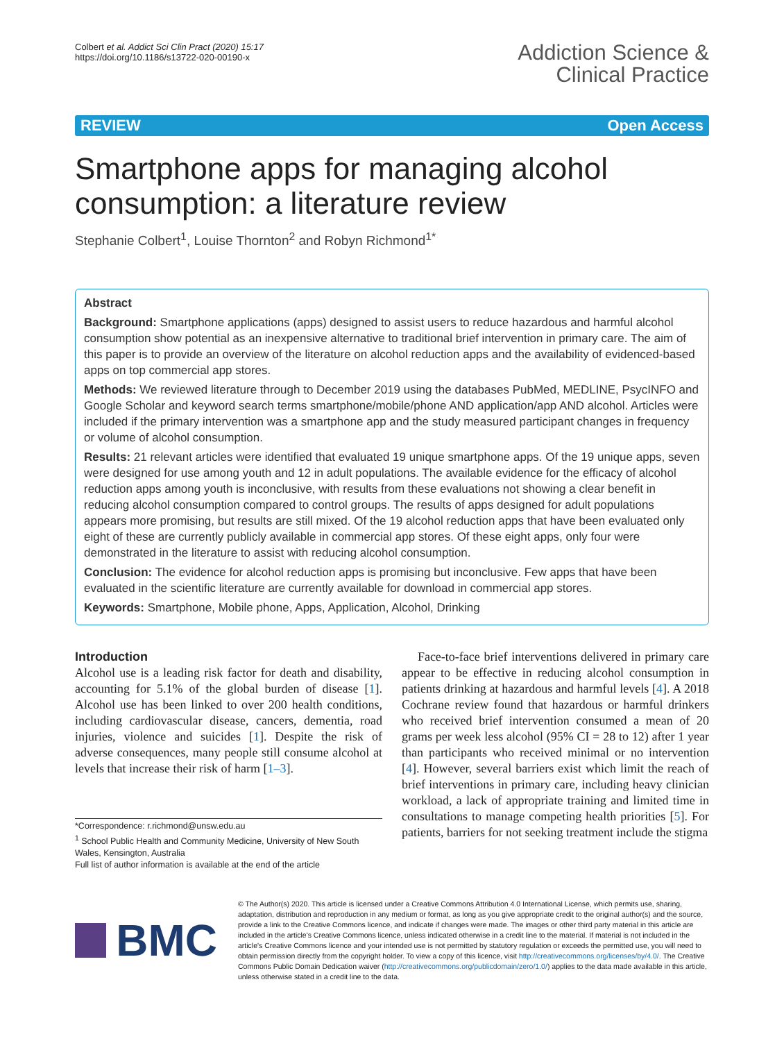Colbert et al. Addict Sci Clin Pract (2020) 15:17
https://doi.org/10.1186/s13722-020-00190-x
Addiction Science &
Clinical Practice
REVIEW Open Access
Smartphone apps for managing alcohol consumption: a literature review
Stephanie Colbert<sup>1</sup>, Louise Thornton<sup>2</sup> and Robyn Richmond<sup>1*</sup>
Abstract
Background: Smartphone applications (apps) designed to assist users to reduce hazardous and harmful alcohol consumption show potential as an inexpensive alternative to traditional brief intervention in primary care. The aim of this paper is to provide an overview of the literature on alcohol reduction apps and the availability of evidenced-based apps on top commercial app stores.
Methods: We reviewed literature through to December 2019 using the databases PubMed, MEDLINE, PsycINFO and Google Scholar and keyword search terms smartphone/mobile/phone AND application/app AND alcohol. Articles were included if the primary intervention was a smartphone app and the study measured participant changes in frequency or volume of alcohol consumption.
Results: 21 relevant articles were identified that evaluated 19 unique smartphone apps. Of the 19 unique apps, seven were designed for use among youth and 12 in adult populations. The available evidence for the efficacy of alcohol reduction apps among youth is inconclusive, with results from these evaluations not showing a clear benefit in reducing alcohol consumption compared to control groups. The results of apps designed for adult populations appears more promising, but results are still mixed. Of the 19 alcohol reduction apps that have been evaluated only eight of these are currently publicly available in commercial app stores. Of these eight apps, only four were demonstrated in the literature to assist with reducing alcohol consumption.
Conclusion: The evidence for alcohol reduction apps is promising but inconclusive. Few apps that have been evaluated in the scientific literature are currently available for download in commercial app stores.
Keywords: Smartphone, Mobile phone, Apps, Application, Alcohol, Drinking
Introduction
Alcohol use is a leading risk factor for death and disability, accounting for 5.1% of the global burden of disease [1]. Alcohol use has been linked to over 200 health conditions, including cardiovascular disease, cancers, dementia, road injuries, violence and suicides [1]. Despite the risk of adverse consequences, many people still consume alcohol at levels that increase their risk of harm [1–3].
*Correspondence: r.richmond@unsw.edu.au
<sup>1</sup> School Public Health and Community Medicine, University of New South Wales, Kensington, Australia
Full list of author information is available at the end of the article
Face-to-face brief interventions delivered in primary care appear to be effective in reducing alcohol consumption in patients drinking at hazardous and harmful levels [4]. A 2018 Cochrane review found that hazardous or harmful drinkers who received brief intervention consumed a mean of 20 grams per week less alcohol (95% CI = 28 to 12) after 1 year than participants who received minimal or no intervention [4]. However, several barriers exist which limit the reach of brief interventions in primary care, including heavy clinician workload, a lack of appropriate training and limited time in consultations to manage competing health priorities [5]. For patients, barriers for not seeking treatment include the stigma
BMC
© The Author(s) 2020. This article is licensed under a Creative Commons Attribution 4.0 International License, which permits use, sharing, adaptation, distribution and reproduction in any medium or format, as long as you give appropriate credit to the original author(s) and the source, provide a link to the Creative Commons licence, and indicate if changes were made. The images or other third party material in this article are included in the article's Creative Commons licence, unless indicated otherwise in a credit line to the material. If material is not included in the article's Creative Commons licence and your intended use is not permitted by statutory regulation or exceeds the permitted use, you will need to obtain permission directly from the copyright holder. To view a copy of this licence, visit http://creativecommons.org/licenses/by/4.0/. The Creative Commons Public Domain Dedication waiver (http://creativecommons.org/publicdomain/zero/1.0/) applies to the data made available in this article, unless otherwise stated in a credit line to the data.